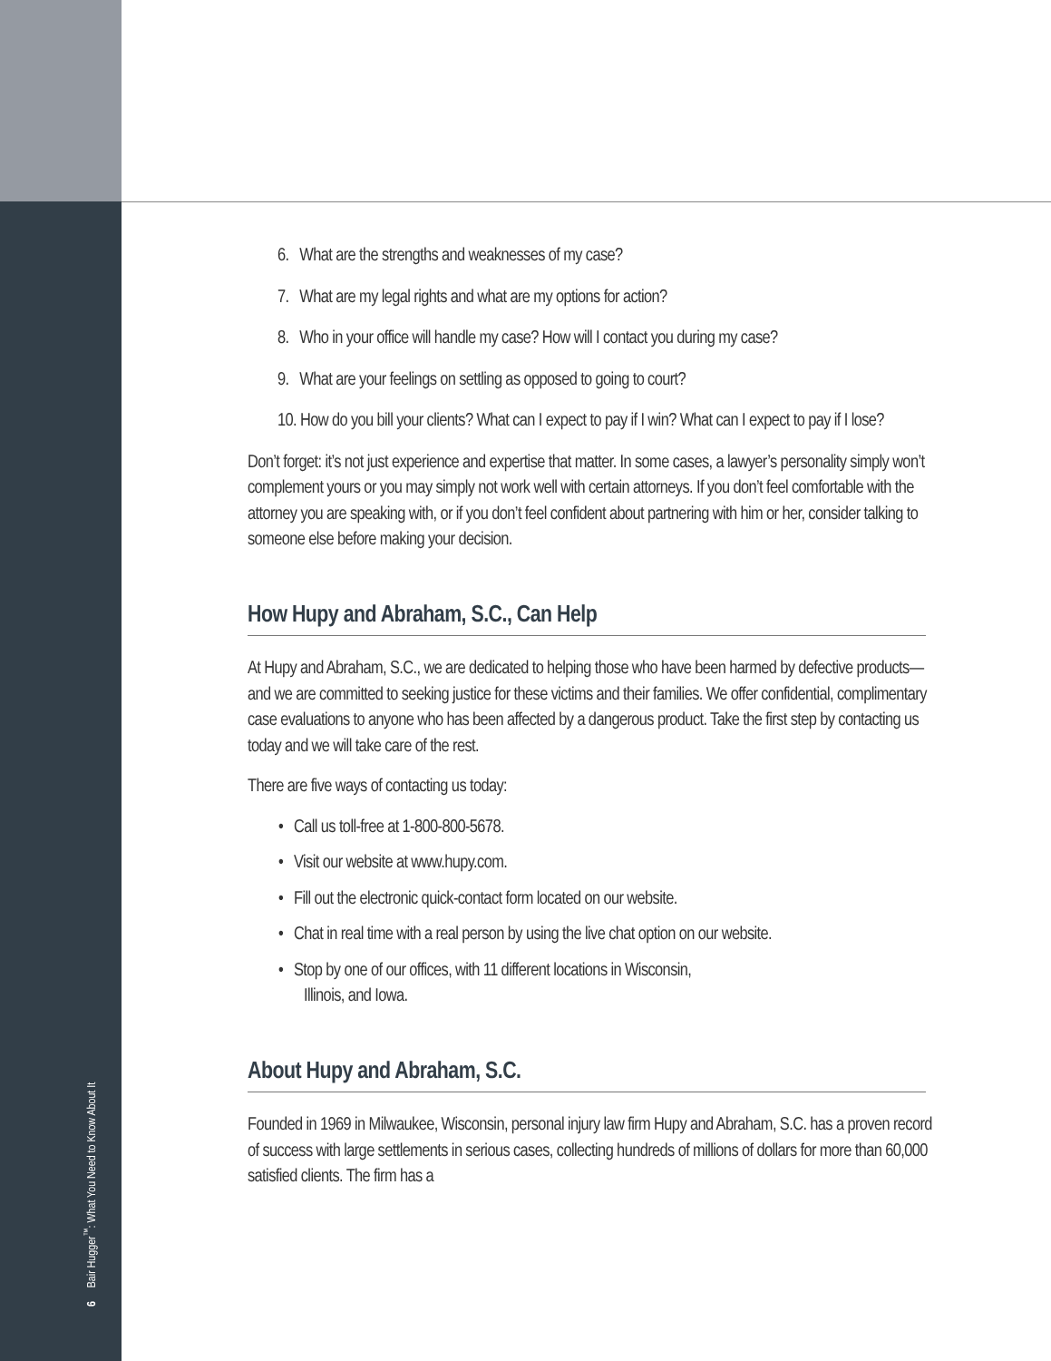6 Bair Hugger<sup>™</sup>: What You Need to Know About It
6. What are the strengths and weaknesses of my case?
7. What are my legal rights and what are my options for action?
8. Who in your office will handle my case? How will I contact you during my case?
9. What are your feelings on settling as opposed to going to court?
10. How do you bill your clients? What can I expect to pay if I win? What can I expect to pay if I lose?
Don’t forget: it’s not just experience and expertise that matter. In some cases, a lawyer’s personality simply won’t complement yours or you may simply not work well with certain attorneys. If you don’t feel comfortable with the attorney you are speaking with, or if you don’t feel confident about partnering with him or her, consider talking to someone else before making your decision.
How Hupy and Abraham, S.C., Can Help
At Hupy and Abraham, S.C., we are dedicated to helping those who have been harmed by defective products—and we are committed to seeking justice for these victims and their families. We offer confidential, complimentary case evaluations to anyone who has been affected by a dangerous product. Take the first step by contacting us today and we will take care of the rest.
There are five ways of contacting us today:
• Call us toll-free at 1-800-800-5678.
• Visit our website at www.hupy.com.
• Fill out the electronic quick-contact form located on our website.
• Chat in real time with a real person by using the live chat option on our website.
• Stop by one of our offices, with 11 different locations in Wisconsin,
Illinois, and Iowa.
About Hupy and Abraham, S.C.
Founded in 1969 in Milwaukee, Wisconsin, personal injury law firm Hupy and Abraham, S.C. has a proven record of success with large settlements in serious cases, collecting hundreds of millions of dollars for more than 60,000 satisfied clients. The firm has a